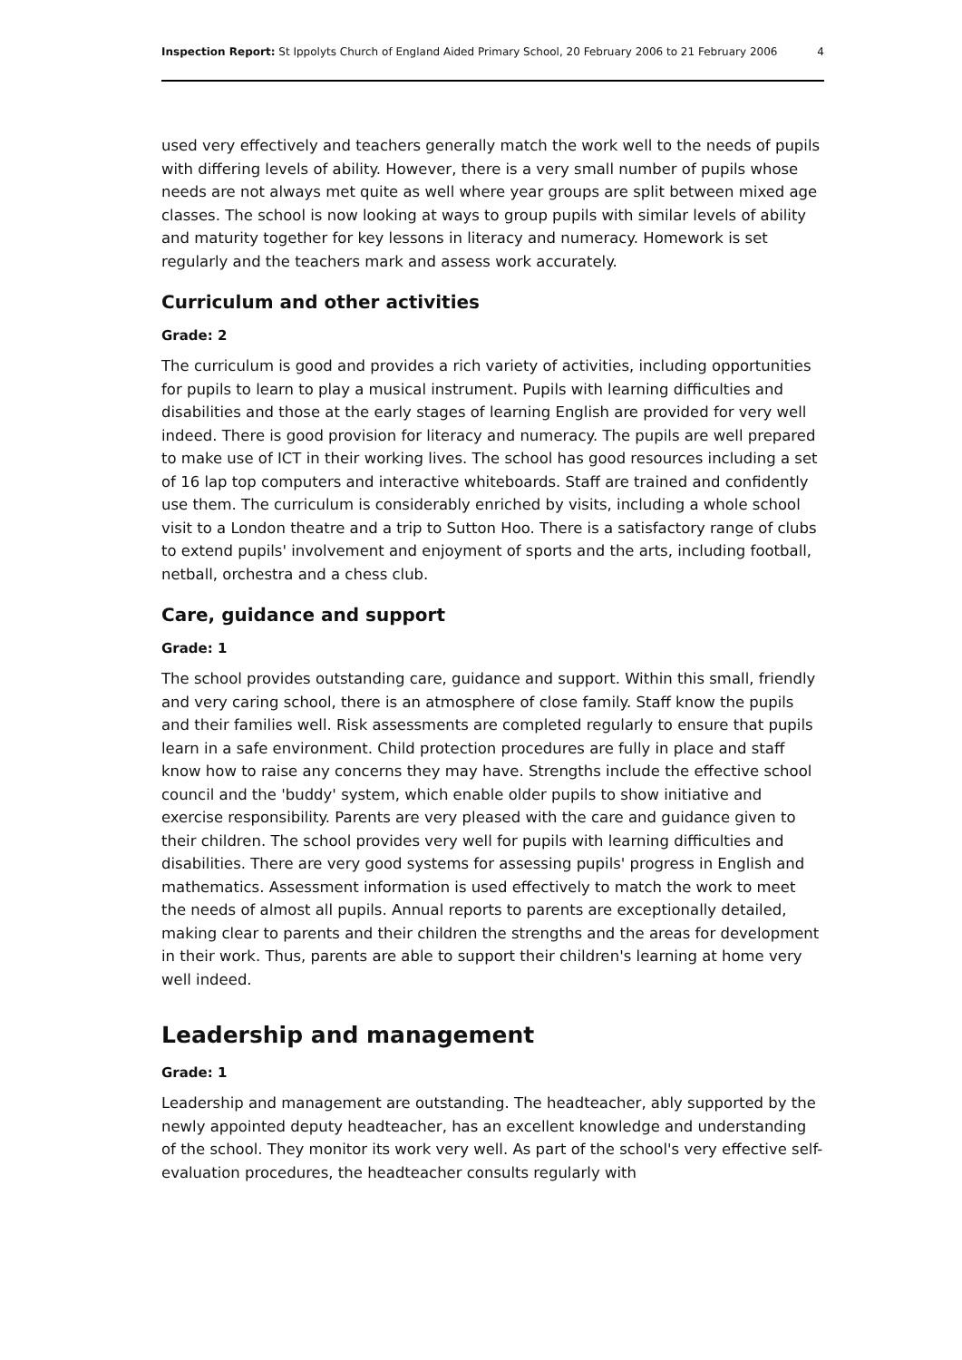Inspection Report: St Ippolyts Church of England Aided Primary School, 20 February 2006 to 21 February 2006 4
used very effectively and teachers generally match the work well to the needs of pupils with differing levels of ability. However, there is a very small number of pupils whose needs are not always met quite as well where year groups are split between mixed age classes. The school is now looking at ways to group pupils with similar levels of ability and maturity together for key lessons in literacy and numeracy. Homework is set regularly and the teachers mark and assess work accurately.
Curriculum and other activities
Grade: 2
The curriculum is good and provides a rich variety of activities, including opportunities for pupils to learn to play a musical instrument. Pupils with learning difficulties and disabilities and those at the early stages of learning English are provided for very well indeed. There is good provision for literacy and numeracy. The pupils are well prepared to make use of ICT in their working lives. The school has good resources including a set of 16 lap top computers and interactive whiteboards. Staff are trained and confidently use them. The curriculum is considerably enriched by visits, including a whole school visit to a London theatre and a trip to Sutton Hoo. There is a satisfactory range of clubs to extend pupils' involvement and enjoyment of sports and the arts, including football, netball, orchestra and a chess club.
Care, guidance and support
Grade: 1
The school provides outstanding care, guidance and support. Within this small, friendly and very caring school, there is an atmosphere of close family. Staff know the pupils and their families well. Risk assessments are completed regularly to ensure that pupils learn in a safe environment. Child protection procedures are fully in place and staff know how to raise any concerns they may have. Strengths include the effective school council and the 'buddy' system, which enable older pupils to show initiative and exercise responsibility. Parents are very pleased with the care and guidance given to their children. The school provides very well for pupils with learning difficulties and disabilities. There are very good systems for assessing pupils' progress in English and mathematics. Assessment information is used effectively to match the work to meet the needs of almost all pupils. Annual reports to parents are exceptionally detailed, making clear to parents and their children the strengths and the areas for development in their work. Thus, parents are able to support their children's learning at home very well indeed.
Leadership and management
Grade: 1
Leadership and management are outstanding. The headteacher, ably supported by the newly appointed deputy headteacher, has an excellent knowledge and understanding of the school. They monitor its work very well. As part of the school's very effective self-evaluation procedures, the headteacher consults regularly with